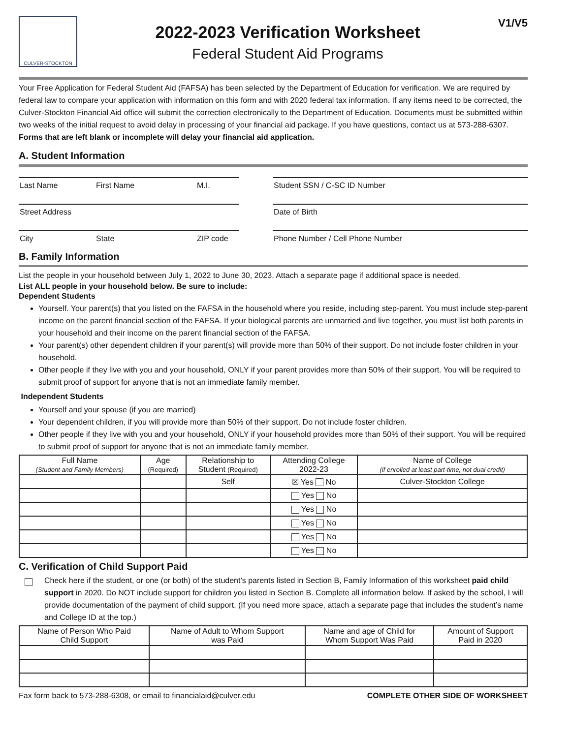CULVER-STOCKTON
2022-2023 Verification Worksheet
Federal Student Aid Programs
V1/V5
Your Free Application for Federal Student Aid (FAFSA) has been selected by the Department of Education for verification. We are required by federal law to compare your application with information on this form and with 2020 federal tax information. If any items need to be corrected, the Culver-Stockton Financial Aid office will submit the correction electronically to the Department of Education. Documents must be submitted within two weeks of the initial request to avoid delay in processing of your financial aid package. If you have questions, contact us at 573-288-6307. Forms that are left blank or incomplete will delay your financial aid application.
A. Student Information
Last Name First Name M.I.
Street Address
City State ZIP code
Student SSN / C-SC ID Number
Date of Birth
Phone Number / Cell Phone Number
B. Family Information
List the people in your household between July 1, 2022 to June 30, 2023. Attach a separate page if additional space is needed.
List ALL people in your household below. Be sure to include:
Dependent Students
Yourself. Your parent(s) that you listed on the FAFSA in the household where you reside, including step-parent. You must include step-parent income on the parent financial section of the FAFSA. If your biological parents are unmarried and live together, you must list both parents in your household and their income on the parent financial section of the FAFSA.
Your parent(s) other dependent children if your parent(s) will provide more than 50% of their support. Do not include foster children in your household.
Other people if they live with you and your household, ONLY if your parent provides more than 50% of their support. You will be required to submit proof of support for anyone that is not an immediate family member.
Independent Students
Yourself and your spouse (if you are married)
Your dependent children, if you will provide more than 50% of their support. Do not include foster children.
Other people if they live with you and your household, ONLY if your household provides more than 50% of their support. You will be required to submit proof of support for anyone that is not an immediate family member.
| Full Name (Student and Family Members) | Age (Required) | Relationship to Student (Required) | Attending College 2022-23 | Name of College (if enrolled at least part-time, not dual credit) |
| --- | --- | --- | --- | --- |
| | | Self | ☒ Yes No | Culver-Stockton College |
| | | | Yes No | |
| | | | Yes No | |
| | | | Yes No | |
| | | | Yes No | |
| | | | Yes No | |
C. Verification of Child Support Paid
Check here if the student, or one (or both) of the student’s parents listed in Section B, Family Information of this worksheet paid child support in 2020. Do NOT include support for children you listed in Section B. Complete all information below. If asked by the school, I will provide documentation of the payment of child support. (If you need more space, attach a separate page that includes the student’s name and College ID at the top.)
| Name of Person Who Paid Child Support | Name of Adult to Whom Support was Paid | Name and age of Child for Whom Support Was Paid | Amount of Support Paid in 2020 |
| --- | --- | --- | --- |
Fax form back to 573-288-6308, or email to financialaid@culver.edu COMPLETE OTHER SIDE OF WORKSHEET